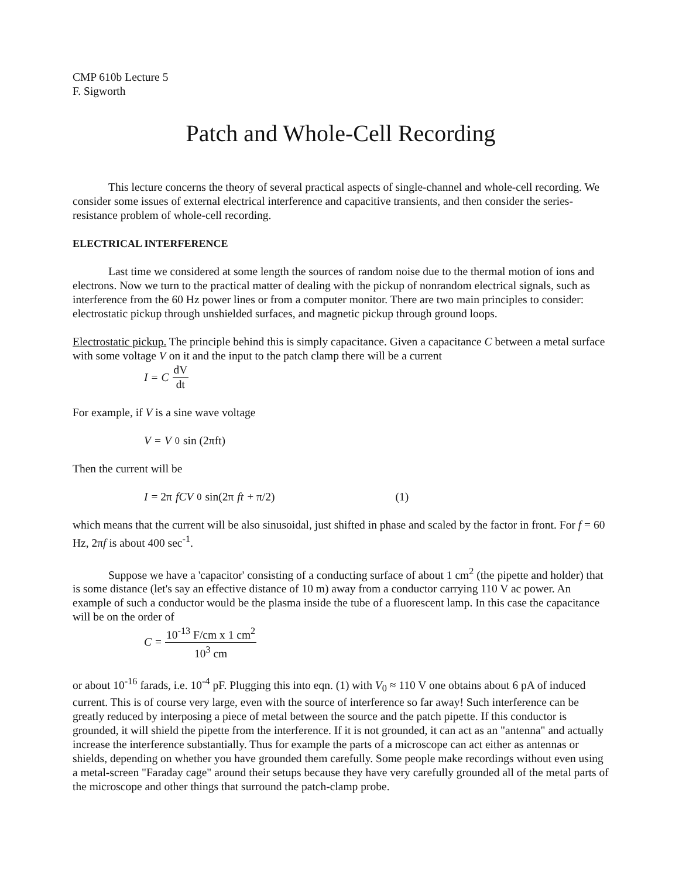CMP 610b Lecture 5
F. Sigworth
Patch and Whole-Cell Recording
This lecture concerns the theory of several practical aspects of single-channel and whole-cell recording. We consider some issues of external electrical interference and capacitive transients, and then consider the series-resistance problem of whole-cell recording.
ELECTRICAL INTERFERENCE
Last time we considered at some length the sources of random noise due to the thermal motion of ions and electrons. Now we turn to the practical matter of dealing with the pickup of nonrandom electrical signals, such as interference from the 60 Hz power lines or from a computer monitor. There are two main principles to consider: electrostatic pickup through unshielded surfaces, and magnetic pickup through ground loops.
Electrostatic pickup. The principle behind this is simply capacitance. Given a capacitance C between a metal surface with some voltage V on it and the input to the patch clamp there will be a current
I = C dV dt
For example, if V is a sine wave voltage
V = V<sub>0</sub> sin (2πft)
Then the current will be
I = 2π fCV<sub>0</sub> sin(2π ft + π/2) (1)
which means that the current will be also sinusoidal, just shifted in phase and scaled by the factor in front. For f = 60 Hz, 2πf is about 400 sec<sup>-1</sup>.
Suppose we have a 'capacitor' consisting of a conducting surface of about 1 cm<sup>2</sup> (the pipette and holder) that is some distance (let's say an effective distance of 10 m) away from a conductor carrying 110 V ac power. An example of such a conductor would be the plasma inside the tube of a fluorescent lamp. In this case the capacitance will be on the order of
C = 10<sup>-13</sup> F/cm x 1 cm<sup>2</sup> 10<sup>3</sup> cm
or about 10<sup>-16</sup> farads, i.e. 10<sup>-4</sup> pF. Plugging this into eqn. (1) with V<sub>0</sub> ≈ 110 V one obtains about 6 pA of induced current. This is of course very large, even with the source of interference so far away! Such interference can be greatly reduced by interposing a piece of metal between the source and the patch pipette. If this conductor is grounded, it will shield the pipette from the interference. If it is not grounded, it can act as an "antenna" and actually increase the interference substantially. Thus for example the parts of a microscope can act either as antennas or shields, depending on whether you have grounded them carefully. Some people make recordings without even using a metal-screen "Faraday cage" around their setups because they have very carefully grounded all of the metal parts of the microscope and other things that surround the patch-clamp probe.